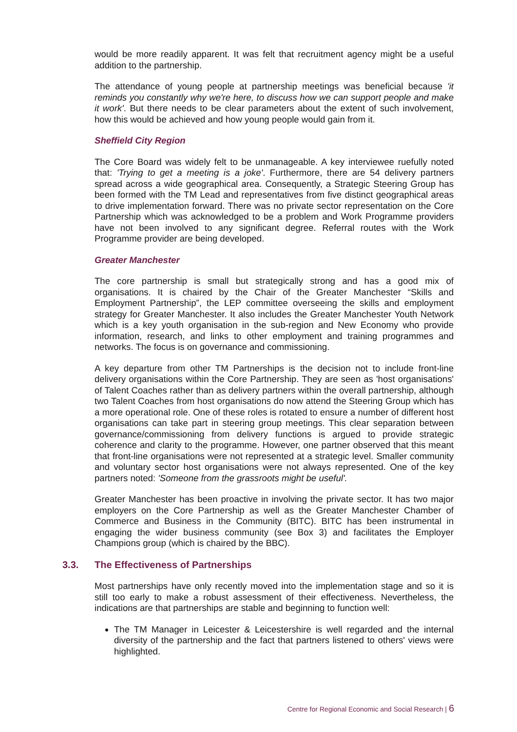would be more readily apparent. It was felt that recruitment agency might be a useful addition to the partnership.
The attendance of young people at partnership meetings was beneficial because 'it reminds you constantly why we're here, to discuss how we can support people and make it work'. But there needs to be clear parameters about the extent of such involvement, how this would be achieved and how young people would gain from it.
Sheffield City Region
The Core Board was widely felt to be unmanageable. A key interviewee ruefully noted that: 'Trying to get a meeting is a joke'. Furthermore, there are 54 delivery partners spread across a wide geographical area. Consequently, a Strategic Steering Group has been formed with the TM Lead and representatives from five distinct geographical areas to drive implementation forward. There was no private sector representation on the Core Partnership which was acknowledged to be a problem and Work Programme providers have not been involved to any significant degree. Referral routes with the Work Programme provider are being developed.
Greater Manchester
The core partnership is small but strategically strong and has a good mix of organisations. It is chaired by the Chair of the Greater Manchester “Skills and Employment Partnership”, the LEP committee overseeing the skills and employment strategy for Greater Manchester. It also includes the Greater Manchester Youth Network which is a key youth organisation in the sub-region and New Economy who provide information, research, and links to other employment and training programmes and networks. The focus is on governance and commissioning.
A key departure from other TM Partnerships is the decision not to include front-line delivery organisations within the Core Partnership. They are seen as 'host organisations' of Talent Coaches rather than as delivery partners within the overall partnership, although two Talent Coaches from host organisations do now attend the Steering Group which has a more operational role. One of these roles is rotated to ensure a number of different host organisations can take part in steering group meetings. This clear separation between governance/commissioning from delivery functions is argued to provide strategic coherence and clarity to the programme. However, one partner observed that this meant that front-line organisations were not represented at a strategic level. Smaller community and voluntary sector host organisations were not always represented. One of the key partners noted: 'Someone from the grassroots might be useful'.
Greater Manchester has been proactive in involving the private sector. It has two major employers on the Core Partnership as well as the Greater Manchester Chamber of Commerce and Business in the Community (BITC). BITC has been instrumental in engaging the wider business community (see Box 3) and facilitates the Employer Champions group (which is chaired by the BBC).
3.3. The Effectiveness of Partnerships
Most partnerships have only recently moved into the implementation stage and so it is still too early to make a robust assessment of their effectiveness. Nevertheless, the indications are that partnerships are stable and beginning to function well:
The TM Manager in Leicester & Leicestershire is well regarded and the internal diversity of the partnership and the fact that partners listened to others' views were highlighted.
Centre for Regional Economic and Social Research | 6